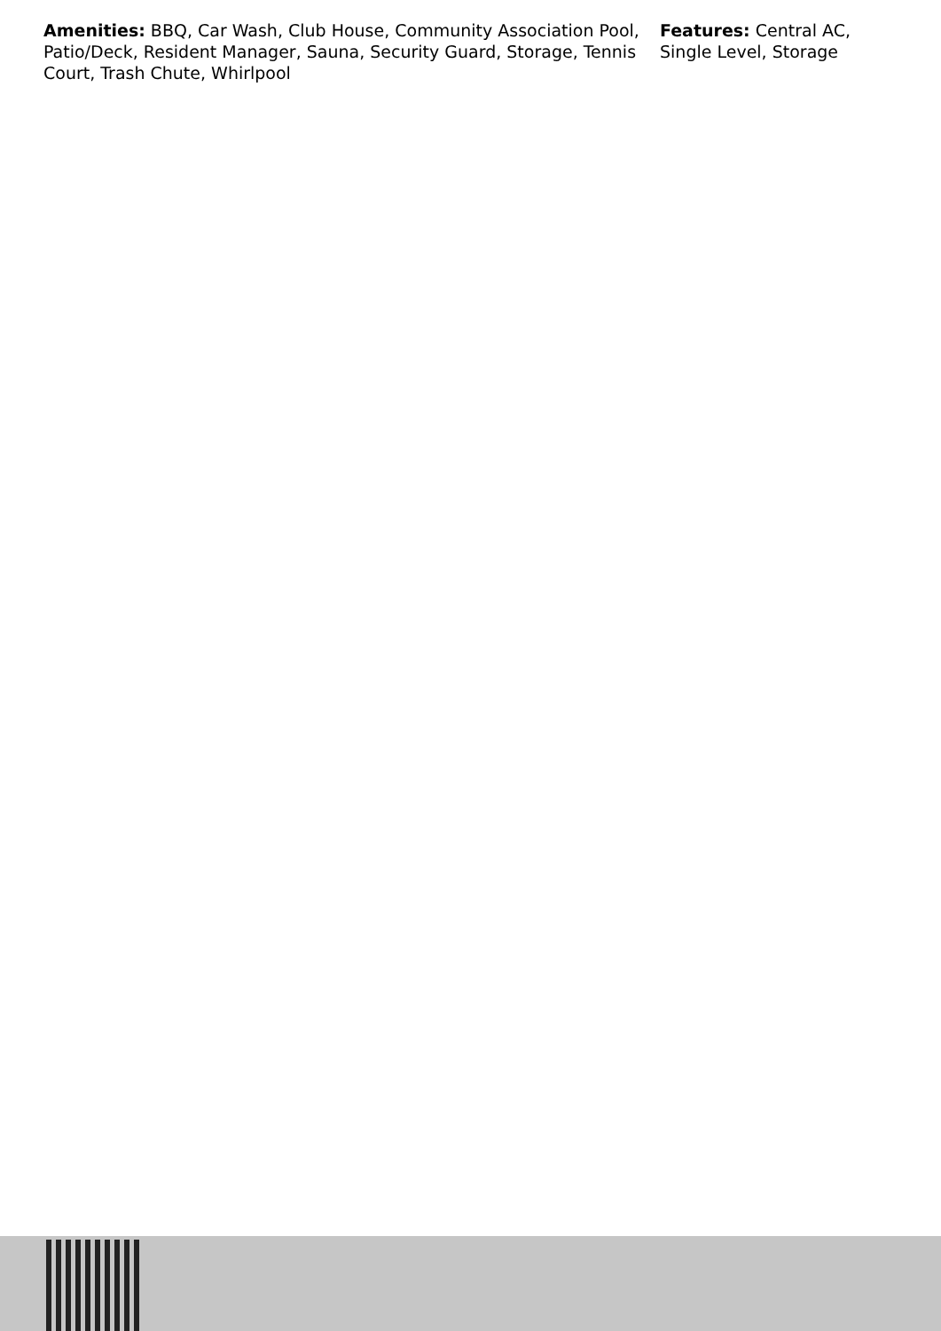Amenities: BBQ, Car Wash, Club House, Community Association Pool, Patio/Deck, Resident Manager, Sauna, Security Guard, Storage, Tennis Court, Trash Chute, Whirlpool
Features: Central AC, Single Level, Storage